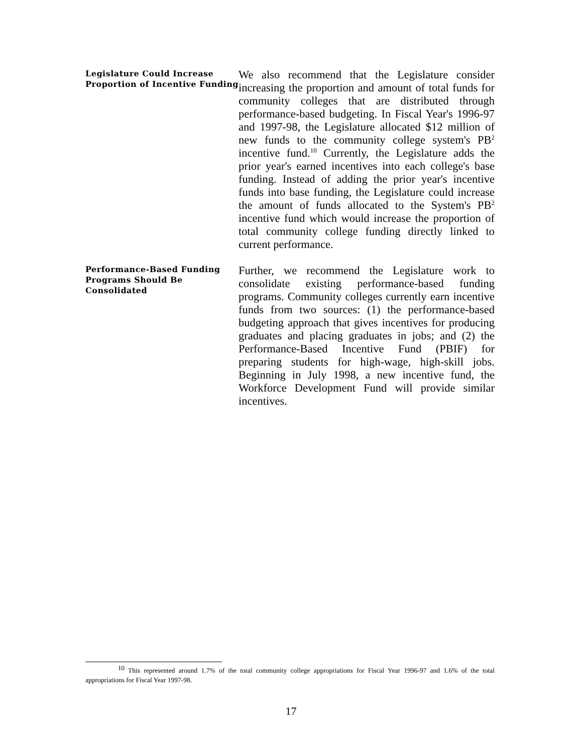Legislature Could Increase Proportion of Incentive Funding
We also recommend that the Legislature consider increasing the proportion and amount of total funds for community colleges that are distributed through performance-based budgeting. In Fiscal Year's 1996-97 and 1997-98, the Legislature allocated $12 million of new funds to the community college system's PB<sup>2</sup> incentive fund.<sup>10</sup> Currently, the Legislature adds the prior year's earned incentives into each college's base funding. Instead of adding the prior year's incentive funds into base funding, the Legislature could increase the amount of funds allocated to the System's PB<sup>2</sup> incentive fund which would increase the proportion of total community college funding directly linked to current performance.
Performance-Based Funding Programs Should Be Consolidated
Further, we recommend the Legislature work to consolidate existing performance-based funding programs. Community colleges currently earn incentive funds from two sources: (1) the performance-based budgeting approach that gives incentives for producing graduates and placing graduates in jobs; and (2) the Performance-Based Incentive Fund (PBIF) for preparing students for high-wage, high-skill jobs. Beginning in July 1998, a new incentive fund, the Workforce Development Fund will provide similar incentives.
<sup>10</sup> This represented around 1.7% of the total community college appropriations for Fiscal Year 1996-97 and 1.6% of the total appropriations for Fiscal Year 1997-98.
17